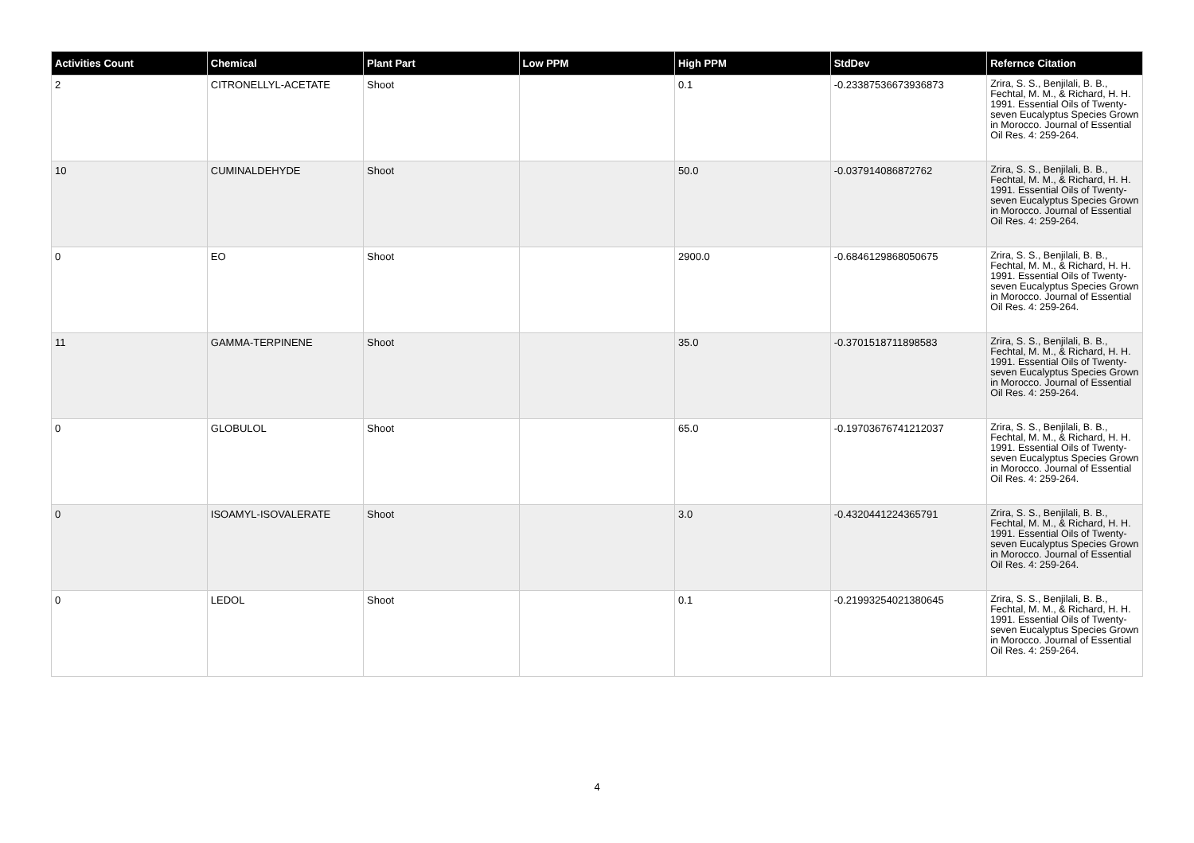| Activities Count | Chemical | Plant Part | Low PPM | High PPM | StdDev | Refernce Citation |
| --- | --- | --- | --- | --- | --- | --- |
| 2 | CITRONELLYL-ACETATE | Shoot | | 0.1 | -0.23387536673936873 | Zrira, S. S., Benjilali, B. B., Fechtal, M. M., & Richard, H. H. 1991. Essential Oils of Twenty-seven Eucalyptus Species Grown in Morocco. Journal of Essential Oil Res. 4: 259-264. |
| 10 | CUMINALDEHYDE | Shoot | | 50.0 | -0.037914086872762 | Zrira, S. S., Benjilali, B. B., Fechtal, M. M., & Richard, H. H. 1991. Essential Oils of Twenty-seven Eucalyptus Species Grown in Morocco. Journal of Essential Oil Res. 4: 259-264. |
| 0 | EO | Shoot | | 2900.0 | -0.6846129868050675 | Zrira, S. S., Benjilali, B. B., Fechtal, M. M., & Richard, H. H. 1991. Essential Oils of Twenty-seven Eucalyptus Species Grown in Morocco. Journal of Essential Oil Res. 4: 259-264. |
| 11 | GAMMA-TERPINENE | Shoot | | 35.0 | -0.3701518711898583 | Zrira, S. S., Benjilali, B. B., Fechtal, M. M., & Richard, H. H. 1991. Essential Oils of Twenty-seven Eucalyptus Species Grown in Morocco. Journal of Essential Oil Res. 4: 259-264. |
| 0 | GLOBULOL | Shoot | | 65.0 | -0.19703676741212037 | Zrira, S. S., Benjilali, B. B., Fechtal, M. M., & Richard, H. H. 1991. Essential Oils of Twenty-seven Eucalyptus Species Grown in Morocco. Journal of Essential Oil Res. 4: 259-264. |
| 0 | ISOAMYL-ISOVALERATE | Shoot | | 3.0 | -0.4320441224365791 | Zrira, S. S., Benjilali, B. B., Fechtal, M. M., & Richard, H. H. 1991. Essential Oils of Twenty-seven Eucalyptus Species Grown in Morocco. Journal of Essential Oil Res. 4: 259-264. |
| 0 | LEDOL | Shoot | | 0.1 | -0.21993254021380645 | Zrira, S. S., Benjilali, B. B., Fechtal, M. M., & Richard, H. H. 1991. Essential Oils of Twenty-seven Eucalyptus Species Grown in Morocco. Journal of Essential Oil Res. 4: 259-264. |
4